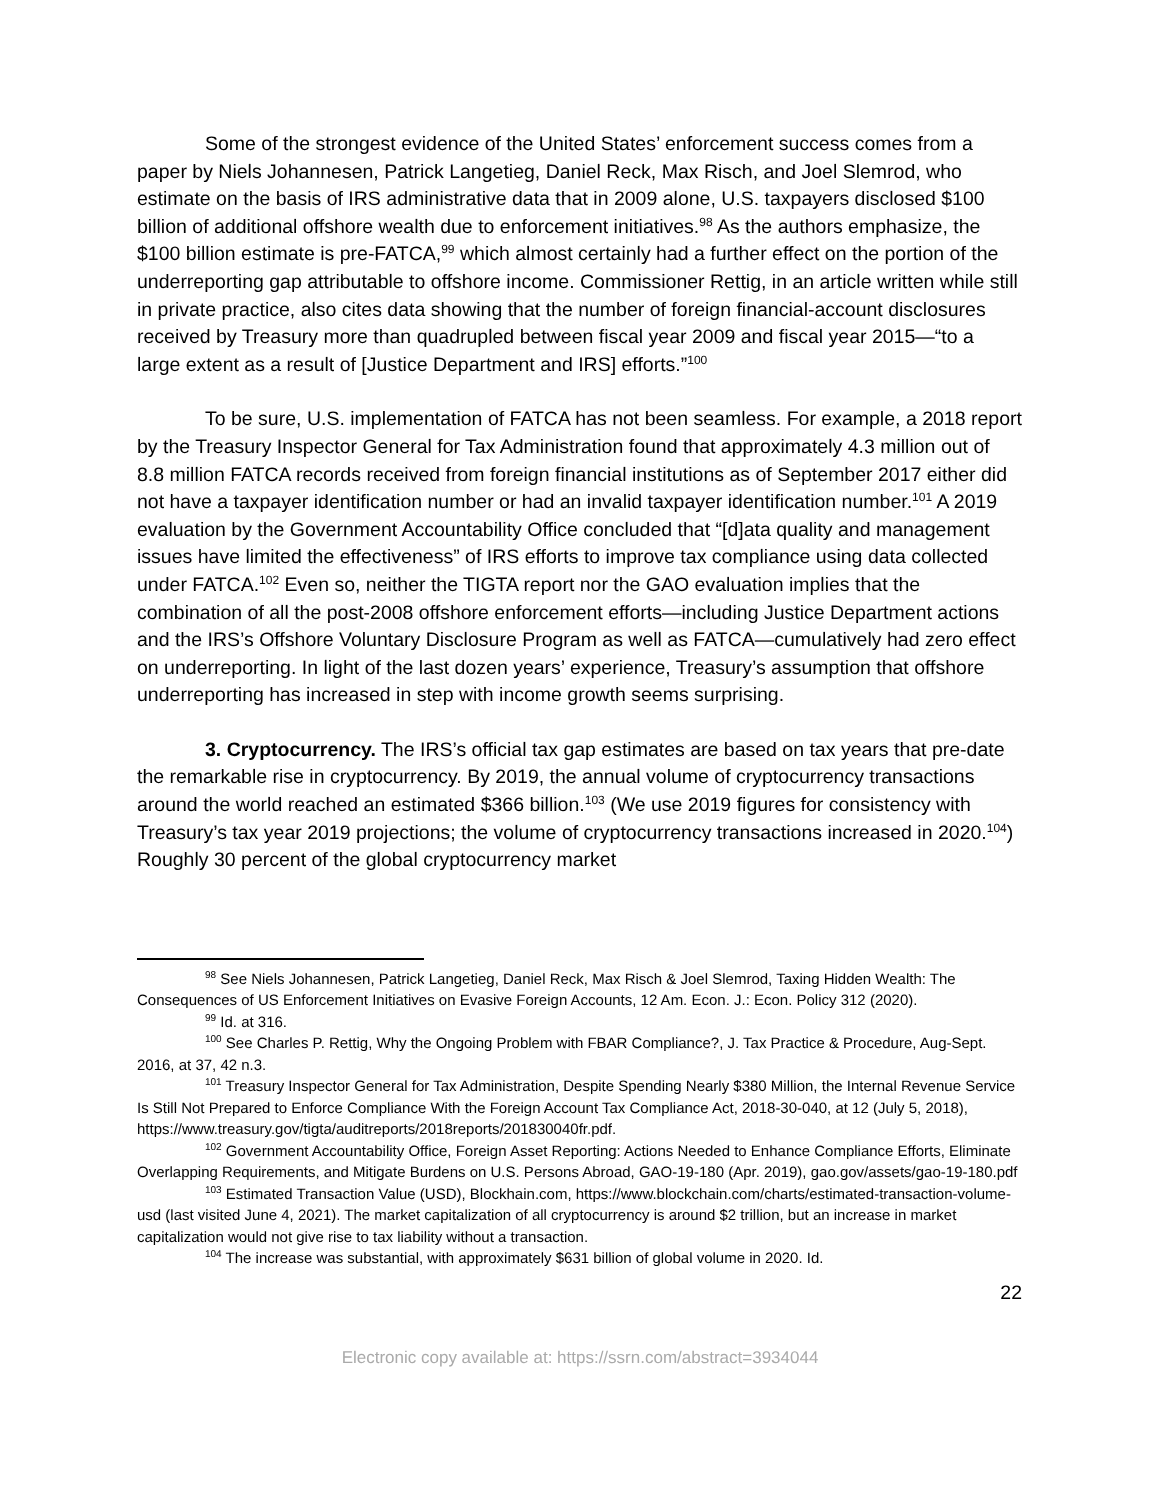Some of the strongest evidence of the United States’ enforcement success comes from a paper by Niels Johannesen, Patrick Langetieg, Daniel Reck, Max Risch, and Joel Slemrod, who estimate on the basis of IRS administrative data that in 2009 alone, U.S. taxpayers disclosed $100 billion of additional offshore wealth due to enforcement initiatives.<sup>98</sup> As the authors emphasize, the $100 billion estimate is pre-FATCA,<sup>99</sup> which almost certainly had a further effect on the portion of the underreporting gap attributable to offshore income. Commissioner Rettig, in an article written while still in private practice, also cites data showing that the number of foreign financial-account disclosures received by Treasury more than quadrupled between fiscal year 2009 and fiscal year 2015—“to a large extent as a result of [Justice Department and IRS] efforts.”<sup>100</sup>
To be sure, U.S. implementation of FATCA has not been seamless. For example, a 2018 report by the Treasury Inspector General for Tax Administration found that approximately 4.3 million out of 8.8 million FATCA records received from foreign financial institutions as of September 2017 either did not have a taxpayer identification number or had an invalid taxpayer identification number.<sup>101</sup> A 2019 evaluation by the Government Accountability Office concluded that “[d]ata quality and management issues have limited the effectiveness” of IRS efforts to improve tax compliance using data collected under FATCA.<sup>102</sup> Even so, neither the TIGTA report nor the GAO evaluation implies that the combination of all the post-2008 offshore enforcement efforts—including Justice Department actions and the IRS’s Offshore Voluntary Disclosure Program as well as FATCA—cumulatively had zero effect on underreporting. In light of the last dozen years’ experience, Treasury’s assumption that offshore underreporting has increased in step with income growth seems surprising.
3. Cryptocurrency. The IRS’s official tax gap estimates are based on tax years that pre-date the remarkable rise in cryptocurrency. By 2019, the annual volume of cryptocurrency transactions around the world reached an estimated $366 billion.<sup>103</sup> (We use 2019 figures for consistency with Treasury’s tax year 2019 projections; the volume of cryptocurrency transactions increased in 2020.<sup>104</sup>) Roughly 30 percent of the global cryptocurrency market
<sup>98</sup> See Niels Johannesen, Patrick Langetieg, Daniel Reck, Max Risch & Joel Slemrod, Taxing Hidden Wealth: The Consequences of US Enforcement Initiatives on Evasive Foreign Accounts, 12 Am. Econ. J.: Econ. Policy 312 (2020).
<sup>99</sup> Id. at 316.
<sup>100</sup> See Charles P. Rettig, Why the Ongoing Problem with FBAR Compliance?, J. Tax Practice & Procedure, Aug-Sept. 2016, at 37, 42 n.3.
<sup>101</sup> Treasury Inspector General for Tax Administration, Despite Spending Nearly $380 Million, the Internal Revenue Service Is Still Not Prepared to Enforce Compliance With the Foreign Account Tax Compliance Act, 2018-30-040, at 12 (July 5, 2018), https://www.treasury.gov/tigta/auditreports/2018reports/201830040fr.pdf.
<sup>102</sup> Government Accountability Office, Foreign Asset Reporting: Actions Needed to Enhance Compliance Efforts, Eliminate Overlapping Requirements, and Mitigate Burdens on U.S. Persons Abroad, GAO-19-180 (Apr. 2019), gao.gov/assets/gao-19-180.pdf
<sup>103</sup> Estimated Transaction Value (USD), Blockhain.com, https://www.blockchain.com/charts/estimated-transaction-volume-usd (last visited June 4, 2021). The market capitalization of all cryptocurrency is around $2 trillion, but an increase in market capitalization would not give rise to tax liability without a transaction.
<sup>104</sup> The increase was substantial, with approximately $631 billion of global volume in 2020. Id.
22
Electronic copy available at: https://ssrn.com/abstract=3934044